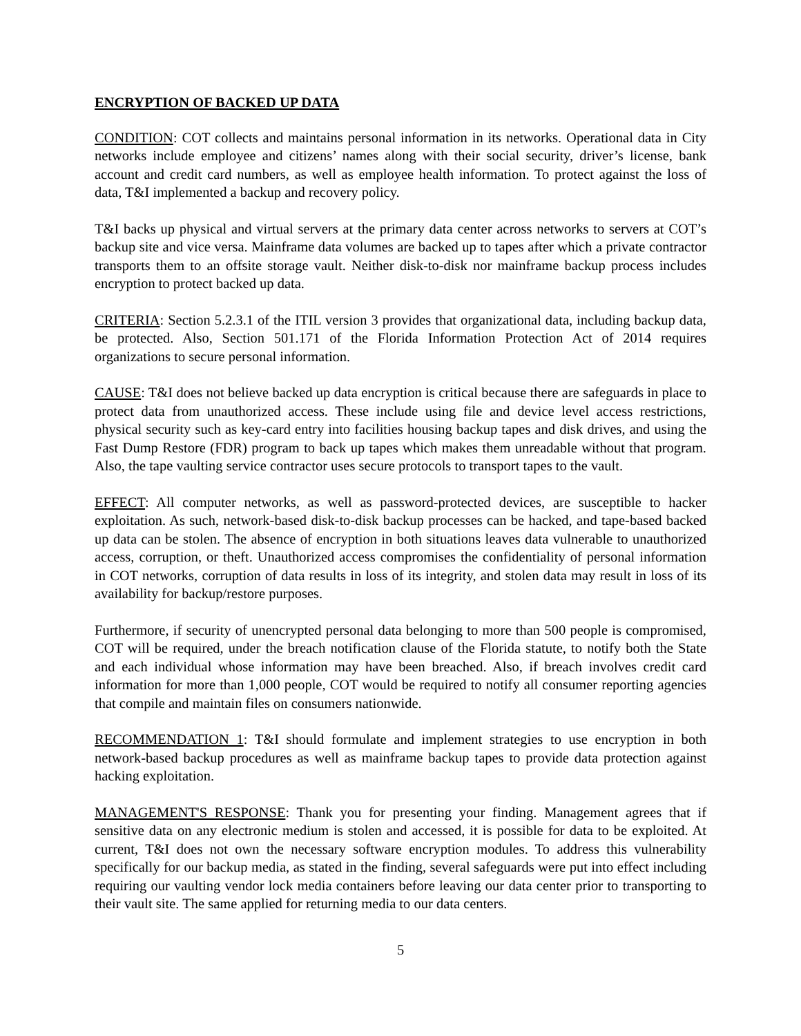ENCRYPTION OF BACKED UP DATA
CONDITION: COT collects and maintains personal information in its networks. Operational data in City networks include employee and citizens’ names along with their social security, driver’s license, bank account and credit card numbers, as well as employee health information. To protect against the loss of data, T&I implemented a backup and recovery policy.
T&I backs up physical and virtual servers at the primary data center across networks to servers at COT’s backup site and vice versa. Mainframe data volumes are backed up to tapes after which a private contractor transports them to an offsite storage vault. Neither disk-to-disk nor mainframe backup process includes encryption to protect backed up data.
CRITERIA: Section 5.2.3.1 of the ITIL version 3 provides that organizational data, including backup data, be protected. Also, Section 501.171 of the Florida Information Protection Act of 2014 requires organizations to secure personal information.
CAUSE: T&I does not believe backed up data encryption is critical because there are safeguards in place to protect data from unauthorized access. These include using file and device level access restrictions, physical security such as key-card entry into facilities housing backup tapes and disk drives, and using the Fast Dump Restore (FDR) program to back up tapes which makes them unreadable without that program. Also, the tape vaulting service contractor uses secure protocols to transport tapes to the vault.
EFFECT: All computer networks, as well as password-protected devices, are susceptible to hacker exploitation. As such, network-based disk-to-disk backup processes can be hacked, and tape-based backed up data can be stolen. The absence of encryption in both situations leaves data vulnerable to unauthorized access, corruption, or theft. Unauthorized access compromises the confidentiality of personal information in COT networks, corruption of data results in loss of its integrity, and stolen data may result in loss of its availability for backup/restore purposes.
Furthermore, if security of unencrypted personal data belonging to more than 500 people is compromised, COT will be required, under the breach notification clause of the Florida statute, to notify both the State and each individual whose information may have been breached. Also, if breach involves credit card information for more than 1,000 people, COT would be required to notify all consumer reporting agencies that compile and maintain files on consumers nationwide.
RECOMMENDATION 1: T&I should formulate and implement strategies to use encryption in both network-based backup procedures as well as mainframe backup tapes to provide data protection against hacking exploitation.
MANAGEMENT'S RESPONSE: Thank you for presenting your finding. Management agrees that if sensitive data on any electronic medium is stolen and accessed, it is possible for data to be exploited. At current, T&I does not own the necessary software encryption modules. To address this vulnerability specifically for our backup media, as stated in the finding, several safeguards were put into effect including requiring our vaulting vendor lock media containers before leaving our data center prior to transporting to their vault site. The same applied for returning media to our data centers.
5